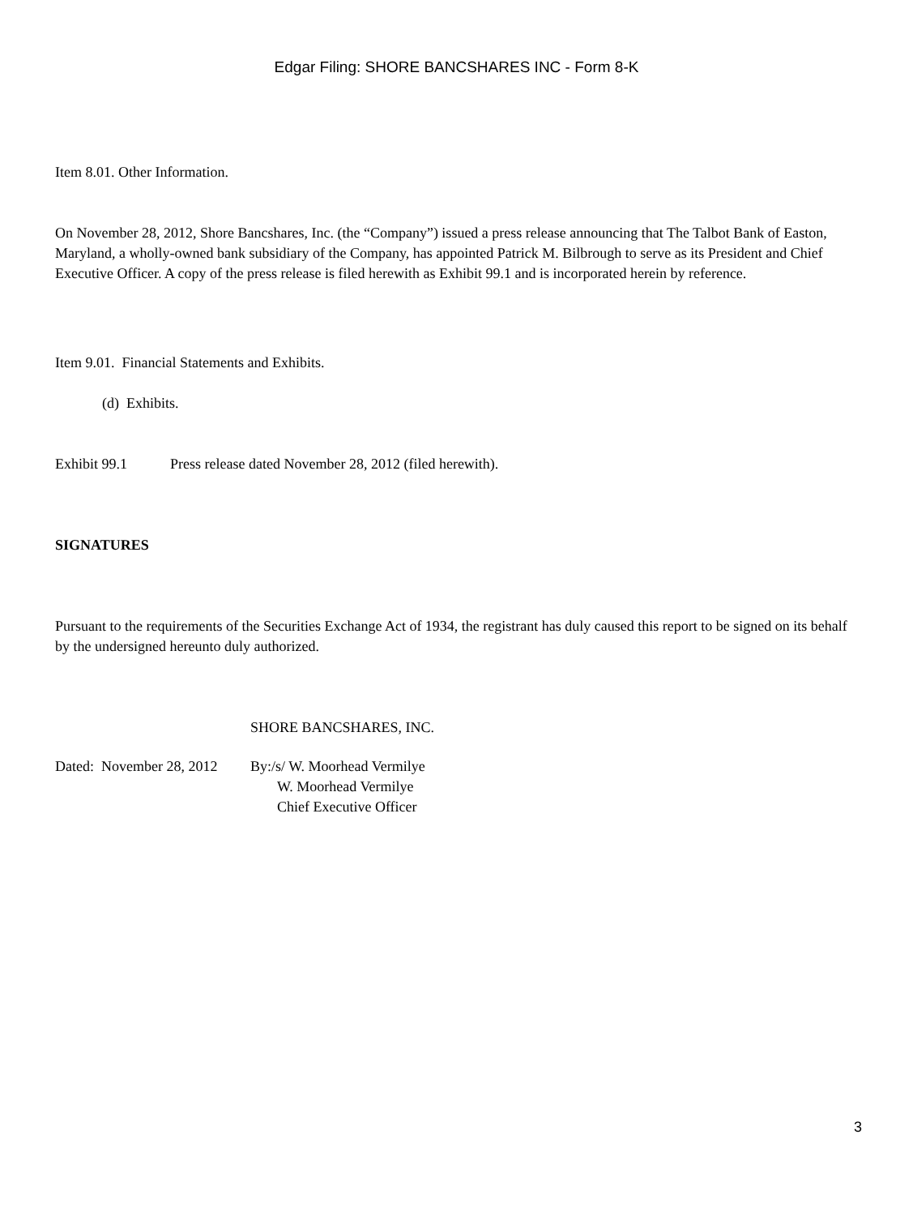Edgar Filing: SHORE BANCSHARES INC - Form 8-K
Item 8.01. Other Information.
On November 28, 2012, Shore Bancshares, Inc. (the “Company”) issued a press release announcing that The Talbot Bank of Easton, Maryland, a wholly-owned bank subsidiary of the Company, has appointed Patrick M. Bilbrough to serve as its President and Chief Executive Officer. A copy of the press release is filed herewith as Exhibit 99.1 and is incorporated herein by reference.
Item 9.01. Financial Statements and Exhibits.
(d) Exhibits.
Exhibit 99.1 Press release dated November 28, 2012 (filed herewith).
SIGNATURES
Pursuant to the requirements of the Securities Exchange Act of 1934, the registrant has duly caused this report to be signed on its behalf by the undersigned hereunto duly authorized.
SHORE BANCSHARES, INC.
Dated: November 28, 2012 By:/s/ W. Moorhead Vermilye
W. Moorhead Vermilye
Chief Executive Officer
3